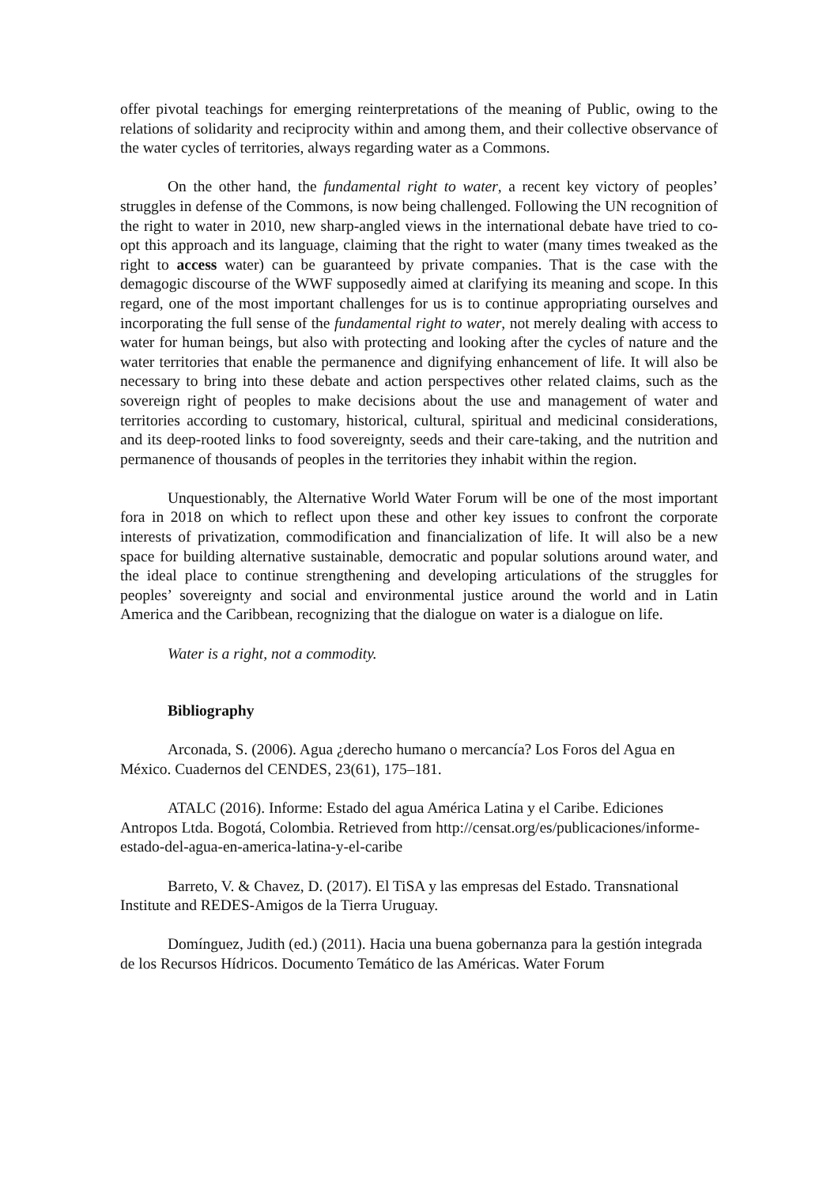offer pivotal teachings for emerging reinterpretations of the meaning of Public, owing to the relations of solidarity and reciprocity within and among them, and their collective observance of the water cycles of territories, always regarding water as a Commons.
On the other hand, the fundamental right to water, a recent key victory of peoples’ struggles in defense of the Commons, is now being challenged. Following the UN recognition of the right to water in 2010, new sharp-angled views in the international debate have tried to co-opt this approach and its language, claiming that the right to water (many times tweaked as the right to access water) can be guaranteed by private companies. That is the case with the demagogic discourse of the WWF supposedly aimed at clarifying its meaning and scope. In this regard, one of the most important challenges for us is to continue appropriating ourselves and incorporating the full sense of the fundamental right to water, not merely dealing with access to water for human beings, but also with protecting and looking after the cycles of nature and the water territories that enable the permanence and dignifying enhancement of life. It will also be necessary to bring into these debate and action perspectives other related claims, such as the sovereign right of peoples to make decisions about the use and management of water and territories according to customary, historical, cultural, spiritual and medicinal considerations, and its deep-rooted links to food sovereignty, seeds and their care-taking, and the nutrition and permanence of thousands of peoples in the territories they inhabit within the region.
Unquestionably, the Alternative World Water Forum will be one of the most important fora in 2018 on which to reflect upon these and other key issues to confront the corporate interests of privatization, commodification and financialization of life. It will also be a new space for building alternative sustainable, democratic and popular solutions around water, and the ideal place to continue strengthening and developing articulations of the struggles for peoples’ sovereignty and social and environmental justice around the world and in Latin America and the Caribbean, recognizing that the dialogue on water is a dialogue on life.
Water is a right, not a commodity.
Bibliography
Arconada, S. (2006). Agua ¿derecho humano o mercancía? Los Foros del Agua en México. Cuadernos del CENDES, 23(61), 175–181.
ATALC (2016). Informe: Estado del agua América Latina y el Caribe. Ediciones Antropos Ltda. Bogotá, Colombia. Retrieved from http://censat.org/es/publicaciones/informe-estado-del-agua-en-america-latina-y-el-caribe
Barreto, V. & Chavez, D. (2017). El TiSA y las empresas del Estado. Transnational Institute and REDES-Amigos de la Tierra Uruguay.
Domínguez, Judith (ed.) (2011). Hacia una buena gobernanza para la gestión integrada de los Recursos Hídricos. Documento Temático de las Américas. Water Forum